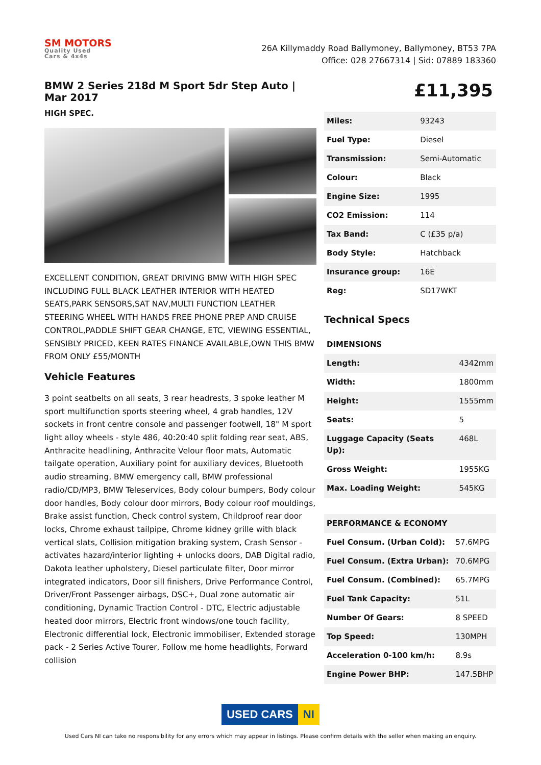SM MOTORS
Quality Used
Cars & 4x4s
26A Killymaddy Road Ballymoney, Ballymoney, BT53 7PA
Office: 028 27667314 | Sid: 07889 183360
BMW 2 Series 218d M Sport 5dr Step Auto | Mar 2017
HIGH SPEC.
EXCELLENT CONDITION, GREAT DRIVING BMW WITH HIGH SPEC INCLUDING FULL BLACK LEATHER INTERIOR WITH HEATED SEATS,PARK SENSORS,SAT NAV,MULTI FUNCTION LEATHER STEERING WHEEL WITH HANDS FREE PHONE PREP AND CRUISE CONTROL,PADDLE SHIFT GEAR CHANGE, ETC, VIEWING ESSENTIAL, SENSIBLY PRICED, KEEN RATES FINANCE AVAILABLE,OWN THIS BMW FROM ONLY £55/MONTH
Vehicle Features
3 point seatbelts on all seats, 3 rear headrests, 3 spoke leather M sport multifunction sports steering wheel, 4 grab handles, 12V sockets in front centre console and passenger footwell, 18" M sport light alloy wheels - style 486, 40:20:40 split folding rear seat, ABS, Anthracite headlining, Anthracite Velour floor mats, Automatic tailgate operation, Auxiliary point for auxiliary devices, Bluetooth audio streaming, BMW emergency call, BMW professional radio/CD/MP3, BMW Teleservices, Body colour bumpers, Body colour door handles, Body colour door mirrors, Body colour roof mouldings, Brake assist function, Check control system, Childproof rear door locks, Chrome exhaust tailpipe, Chrome kidney grille with black vertical slats, Collision mitigation braking system, Crash Sensor - activates hazard/interior lighting + unlocks doors, DAB Digital radio, Dakota leather upholstery, Diesel particulate filter, Door mirror integrated indicators, Door sill finishers, Drive Performance Control, Driver/Front Passenger airbags, DSC+, Dual zone automatic air conditioning, Dynamic Traction Control - DTC, Electric adjustable heated door mirrors, Electric front windows/one touch facility, Electronic differential lock, Electronic immobiliser, Extended storage pack - 2 Series Active Tourer, Follow me home headlights, Forward collision
£11,395
| Miles: | 93243 |
| Fuel Type: | Diesel |
| Transmission: | Semi-Automatic |
| Colour: | Black |
| Engine Size: | 1995 |
| CO2 Emission: | 114 |
| Tax Band: | C (£35 p/a) |
| Body Style: | Hatchback |
| Insurance group: | 16E |
| Reg: | SD17WKT |
Technical Specs
| DIMENSIONS | |
| --- | --- |
| Length: | 4342mm |
| Width: | 1800mm |
| Height: | 1555mm |
| Seats: | 5 |
| Luggage Capacity (Seats Up): | 468L |
| Gross Weight: | 1955KG |
| Max. Loading Weight: | 545KG |
| PERFORMANCE & ECONOMY | |
| --- | --- |
| Fuel Consum. (Urban Cold): | 57.6MPG |
| Fuel Consum. (Extra Urban): | 70.6MPG |
| Fuel Consum. (Combined): | 65.7MPG |
| Fuel Tank Capacity: | 51L |
| Number Of Gears: | 8 SPEED |
| Top Speed: | 130MPH |
| Acceleration 0-100 km/h: | 8.9s |
| Engine Power BHP: | 147.5BHP |
USED CARS NI
Used Cars NI can take no responsibility for any errors which may appear in listings. Please confirm details with the seller when making an enquiry.